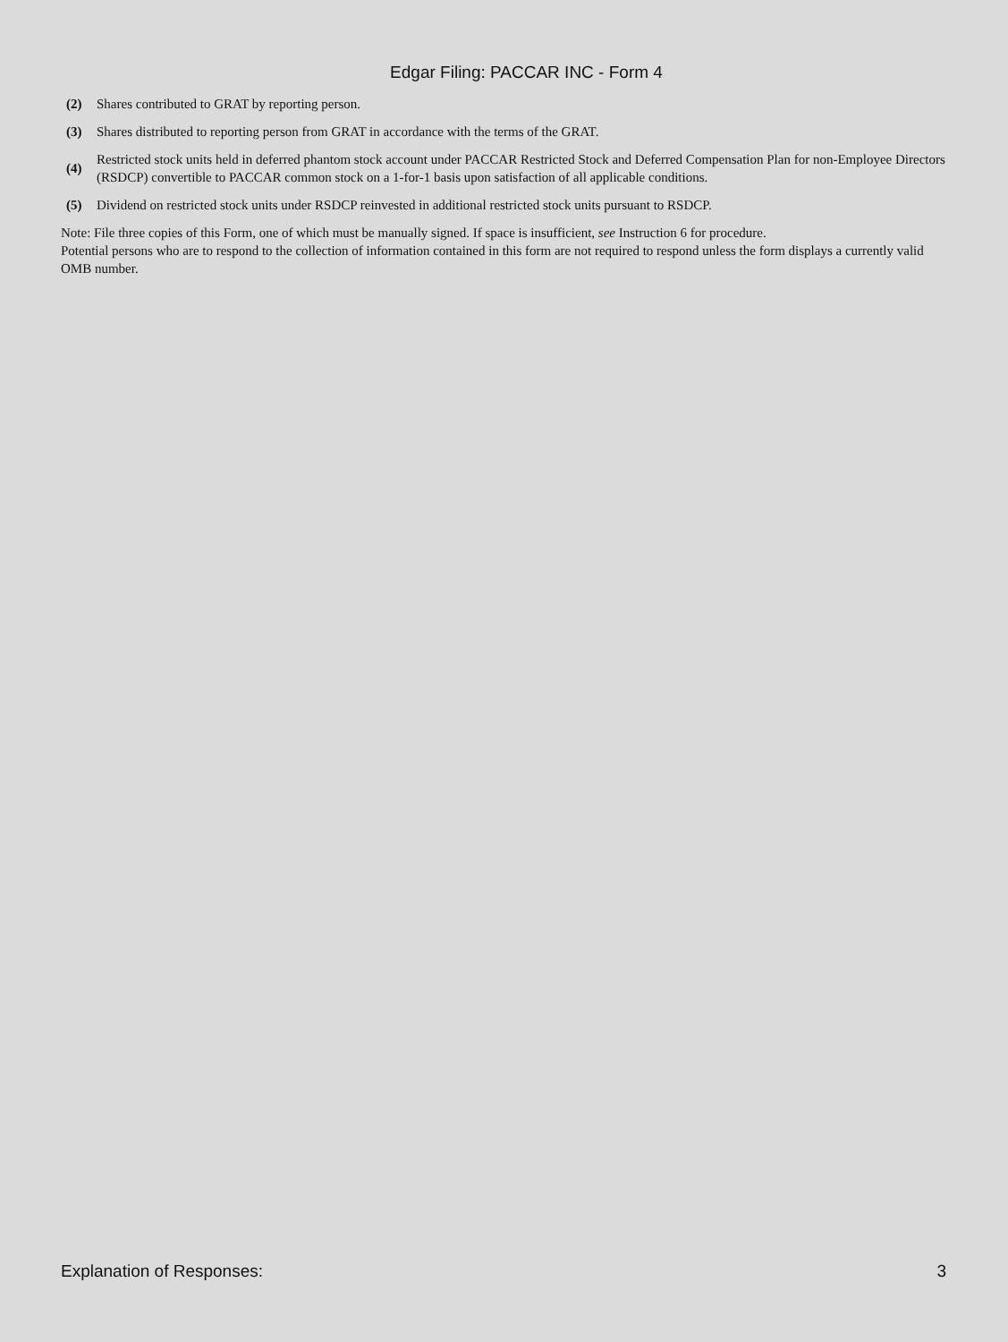Edgar Filing: PACCAR INC - Form 4
| (2) | Shares contributed to GRAT by reporting person. |
| (3) | Shares distributed to reporting person from GRAT in accordance with the terms of the GRAT. |
| (4) | Restricted stock units held in deferred phantom stock account under PACCAR Restricted Stock and Deferred Compensation Plan for non-Employee Directors (RSDCP) convertible to PACCAR common stock on a 1-for-1 basis upon satisfaction of all applicable conditions. |
| (5) | Dividend on restricted stock units under RSDCP reinvested in additional restricted stock units pursuant to RSDCP. |
Note: File three copies of this Form, one of which must be manually signed. If space is insufficient, see Instruction 6 for procedure.
Potential persons who are to respond to the collection of information contained in this form are not required to respond unless the form displays a currently valid OMB number.
Explanation of Responses: 3